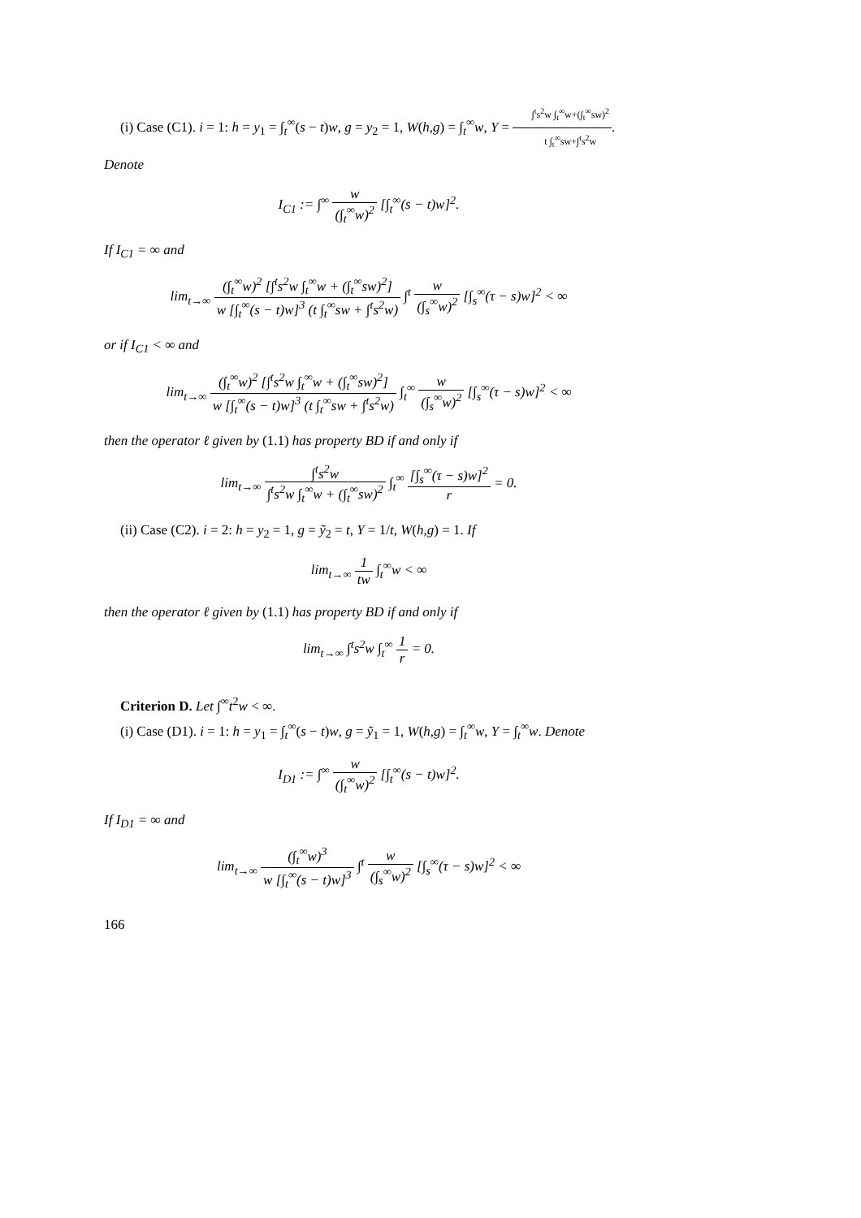(i) Case (C1). i = 1: h = y<sub>1</sub> = ∫<sub>t</sub><sup>∞</sup>(s − t)w, g = y<sub>2</sub> = 1, W(h,g) = ∫<sub>t</sub><sup>∞</sup>w, Y = ∫<sup>t</sup>s<sup>2</sup>w ∫<sub>t</sub><sup>∞</sup>w+(∫<sub>t</sub><sup>∞</sup>sw)<sup>2</sup> t ∫<sub>t</sub><sup>∞</sup>sw+∫<sup>t</sup>s<sup>2</sup>w. Denote
I<sub>C1</sub> := ∫<sup>∞</sup> w (∫<sub>t</sub><sup>∞</sup>w)<sup>2</sup> [∫<sub>t</sub><sup>∞</sup>(s − t)w]<sup>2</sup>.
If I<sub>C1</sub> = ∞ and
lim<sub>t→∞</sub> (∫<sub>t</sub><sup>∞</sup>w)<sup>2</sup> [∫<sup>t</sup>s<sup>2</sup>w ∫<sub>t</sub><sup>∞</sup>w + (∫<sub>t</sub><sup>∞</sup>sw)<sup>2</sup>] w [∫<sub>t</sub><sup>∞</sup>(s − t)w]<sup>3</sup> (t ∫<sub>t</sub><sup>∞</sup>sw + ∫<sup>t</sup>s<sup>2</sup>w) ∫<sup>t</sup> w (∫<sub>s</sub><sup>∞</sup>w)<sup>2</sup> [∫<sub>s</sub><sup>∞</sup>(τ − s)w]<sup>2</sup> < ∞
or if I<sub>C1</sub> < ∞ and
lim<sub>t→∞</sub> (∫<sub>t</sub><sup>∞</sup>w)<sup>2</sup> [∫<sup>t</sup>s<sup>2</sup>w ∫<sub>t</sub><sup>∞</sup>w + (∫<sub>t</sub><sup>∞</sup>sw)<sup>2</sup>] w [∫<sub>t</sub><sup>∞</sup>(s − t)w]<sup>3</sup> (t ∫<sub>t</sub><sup>∞</sup>sw + ∫<sup>t</sup>s<sup>2</sup>w) ∫<sub>t</sub><sup>∞</sup> w (∫<sub>s</sub><sup>∞</sup>w)<sup>2</sup> [∫<sub>s</sub><sup>∞</sup>(τ − s)w]<sup>2</sup> < ∞
then the operator ℓ given by (1.1) has property BD if and only if
lim<sub>t→∞</sub> ∫<sup>t</sup>s<sup>2</sup>w ∫<sup>t</sup>s<sup>2</sup>w ∫<sub>t</sub><sup>∞</sup>w + (∫<sub>t</sub><sup>∞</sup>sw)<sup>2</sup> ∫<sub>t</sub><sup>∞</sup> [∫<sub>s</sub><sup>∞</sup>(τ − s)w]<sup>2</sup> r = 0.
(ii) Case (C2). i = 2: h = y<sub>2</sub> = 1, g = ỹ<sub>2</sub> = t, Y = 1/t, W(h,g) = 1. If
lim<sub>t→∞</sub> 1 tw ∫<sub>t</sub><sup>∞</sup>w < ∞
then the operator ℓ given by (1.1) has property BD if and only if
lim<sub>t→∞</sub> ∫<sup>t</sup>s<sup>2</sup>w ∫<sub>t</sub><sup>∞</sup> 1 r = 0.
Criterion D. Let ∫<sup>∞</sup>t<sup>2</sup>w < ∞.
(i) Case (D1). i = 1: h = y<sub>1</sub> = ∫<sub>t</sub><sup>∞</sup>(s − t)w, g = ỹ<sub>1</sub> = 1, W(h,g) = ∫<sub>t</sub><sup>∞</sup>w, Y = ∫<sub>t</sub><sup>∞</sup>w. Denote
I<sub>D1</sub> := ∫<sup>∞</sup> w (∫<sub>t</sub><sup>∞</sup>w)<sup>2</sup> [∫<sub>t</sub><sup>∞</sup>(s − t)w]<sup>2</sup>.
If I<sub>D1</sub> = ∞ and
lim<sub>t→∞</sub> (∫<sub>t</sub><sup>∞</sup>w)<sup>3</sup> w [∫<sub>t</sub><sup>∞</sup>(s − t)w]<sup>3</sup> ∫<sup>t</sup> w (∫<sub>s</sub><sup>∞</sup>w)<sup>2</sup> [∫<sub>s</sub><sup>∞</sup>(τ − s)w]<sup>2</sup> < ∞
166